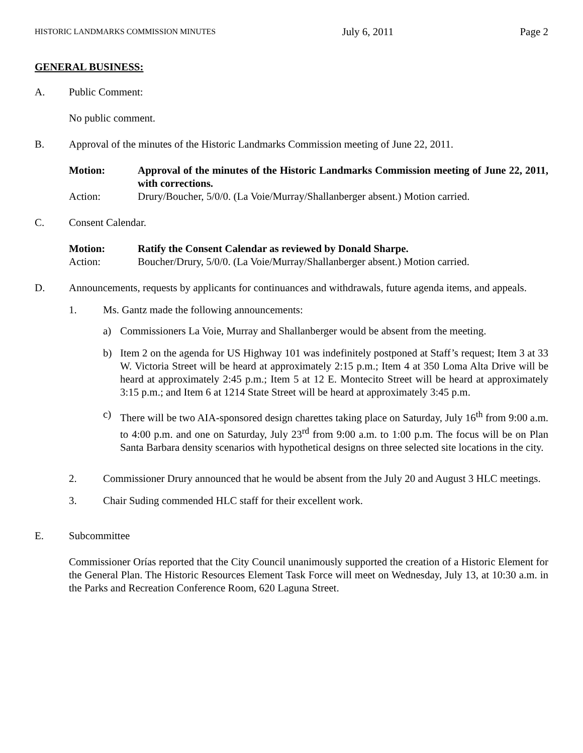HISTORIC LANDMARKS COMMISSION MINUTES July 6, 2011 Page 2
GENERAL BUSINESS:
A. Public Comment:
No public comment.
B. Approval of the minutes of the Historic Landmarks Commission meeting of June 22, 2011.
Motion: Approval of the minutes of the Historic Landmarks Commission meeting of June 22, 2011, with corrections.
Action: Drury/Boucher, 5/0/0. (La Voie/Murray/Shallanberger absent.) Motion carried.
C. Consent Calendar.
Motion: Ratify the Consent Calendar as reviewed by Donald Sharpe.
Action: Boucher/Drury, 5/0/0. (La Voie/Murray/Shallanberger absent.) Motion carried.
D. Announcements, requests by applicants for continuances and withdrawals, future agenda items, and appeals.
1. Ms. Gantz made the following announcements:
a) Commissioners La Voie, Murray and Shallanberger would be absent from the meeting.
b) Item 2 on the agenda for US Highway 101 was indefinitely postponed at Staff’s request; Item 3 at 33 W. Victoria Street will be heard at approximately 2:15 p.m.; Item 4 at 350 Loma Alta Drive will be heard at approximately 2:45 p.m.; Item 5 at 12 E. Montecito Street will be heard at approximately 3:15 p.m.; and Item 6 at 1214 State Street will be heard at approximately 3:45 p.m.
c) There will be two AIA-sponsored design charettes taking place on Saturday, July 16<sup>th</sup> from 9:00 a.m. to 4:00 p.m. and one on Saturday, July 23<sup>rd</sup> from 9:00 a.m. to 1:00 p.m. The focus will be on Plan Santa Barbara density scenarios with hypothetical designs on three selected site locations in the city.
2. Commissioner Drury announced that he would be absent from the July 20 and August 3 HLC meetings.
3. Chair Suding commended HLC staff for their excellent work.
E. Subcommittee
Commissioner Orías reported that the City Council unanimously supported the creation of a Historic Element for the General Plan. The Historic Resources Element Task Force will meet on Wednesday, July 13, at 10:30 a.m. in the Parks and Recreation Conference Room, 620 Laguna Street.